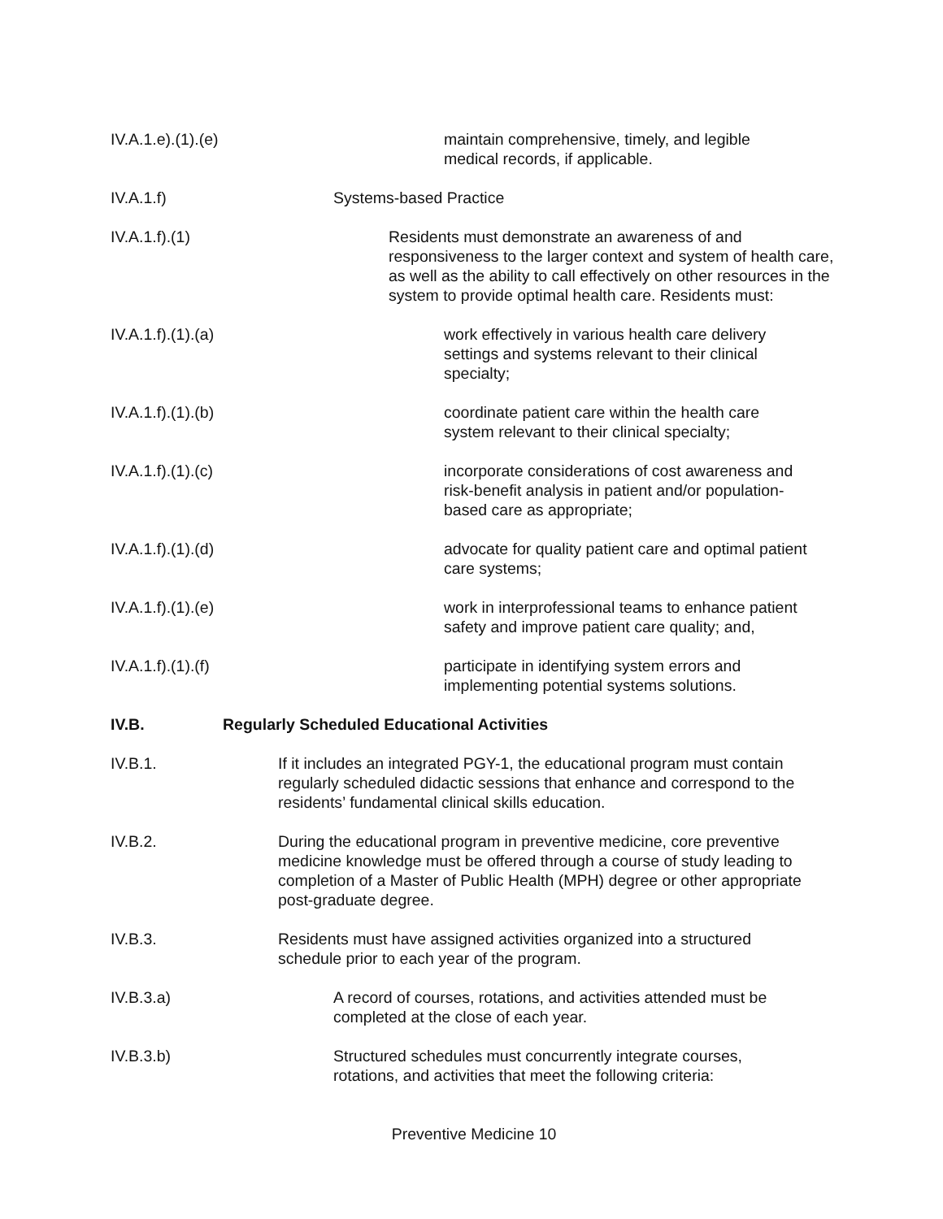IV.A.1.e).(1).(e) maintain comprehensive, timely, and legible
medical records, if applicable.
IV.A.1.f) Systems-based Practice
IV.A.1.f).(1) Residents must demonstrate an awareness of and responsiveness to the larger context and system of health care, as well as the ability to call effectively on other resources in the system to provide optimal health care. Residents must:
IV.A.1.f).(1).(a) work effectively in various health care delivery
settings and systems relevant to their clinical
specialty;
IV.A.1.f).(1).(b) coordinate patient care within the health care
system relevant to their clinical specialty;
IV.A.1.f).(1).(c) incorporate considerations of cost awareness and
risk-benefit analysis in patient and/or population-
based care as appropriate;
IV.A.1.f).(1).(d) advocate for quality patient care and optimal patient
care systems;
IV.A.1.f).(1).(e) work in interprofessional teams to enhance patient
safety and improve patient care quality; and,
IV.A.1.f).(1).(f) participate in identifying system errors and
implementing potential systems solutions.
IV.B. Regularly Scheduled Educational Activities
IV.B.1. If it includes an integrated PGY-1, the educational program must contain regularly scheduled didactic sessions that enhance and correspond to the residents’ fundamental clinical skills education.
IV.B.2. During the educational program in preventive medicine, core preventive medicine knowledge must be offered through a course of study leading to completion of a Master of Public Health (MPH) degree or other appropriate post-graduate degree.
IV.B.3. Residents must have assigned activities organized into a structured
schedule prior to each year of the program.
IV.B.3.a) A record of courses, rotations, and activities attended must be
completed at the close of each year.
IV.B.3.b) Structured schedules must concurrently integrate courses,
rotations, and activities that meet the following criteria:
Preventive Medicine 10